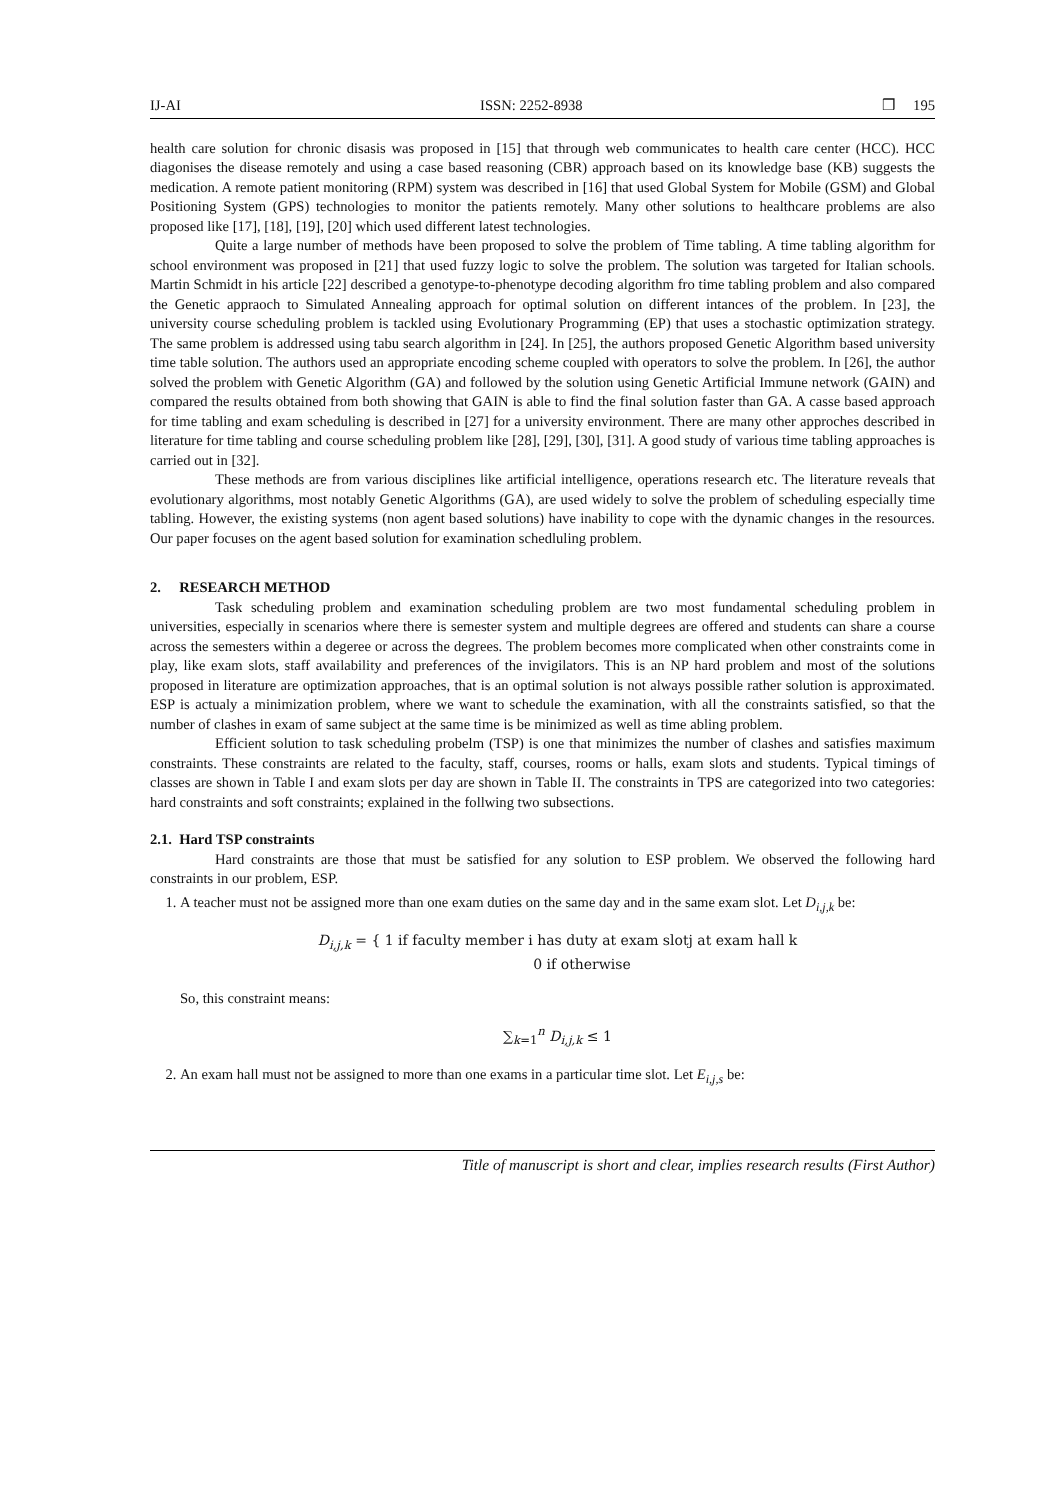IJ-AI ISSN: 2252-8938 ❒ 195
health care solution for chronic disasis was proposed in [15] that through web communicates to health care center (HCC). HCC diagonises the disease remotely and using a case based reasoning (CBR) approach based on its knowledge base (KB) suggests the medication. A remote patient monitoring (RPM) system was described in [16] that used Global System for Mobile (GSM) and Global Positioning System (GPS) technologies to monitor the patients remotely. Many other solutions to healthcare problems are also proposed like [17], [18], [19], [20] which used different latest technologies.
Quite a large number of methods have been proposed to solve the problem of Time tabling. A time tabling algorithm for school environment was proposed in [21] that used fuzzy logic to solve the problem. The solution was targeted for Italian schools. Martin Schmidt in his article [22] described a genotype-to-phenotype decoding algorithm fro time tabling problem and also compared the Genetic appraoch to Simulated Annealing approach for optimal solution on different intances of the problem. In [23], the university course scheduling problem is tackled using Evolutionary Programming (EP) that uses a stochastic optimization strategy. The same problem is addressed using tabu search algorithm in [24]. In [25], the authors proposed Genetic Algorithm based university time table solution. The authors used an appropriate encoding scheme coupled with operators to solve the problem. In [26], the author solved the problem with Genetic Algorithm (GA) and followed by the solution using Genetic Artificial Immune network (GAIN) and compared the results obtained from both showing that GAIN is able to find the final solution faster than GA. A casse based approach for time tabling and exam scheduling is described in [27] for a university environment. There are many other approches described in literature for time tabling and course scheduling problem like [28], [29], [30], [31]. A good study of various time tabling approaches is carried out in [32].
These methods are from various disciplines like artificial intelligence, operations research etc. The literature reveals that evolutionary algorithms, most notably Genetic Algorithms (GA), are used widely to solve the problem of scheduling especially time tabling. However, the existing systems (non agent based solutions) have inability to cope with the dynamic changes in the resources. Our paper focuses on the agent based solution for examination schedluling problem.
2. RESEARCH METHOD
Task scheduling problem and examination scheduling problem are two most fundamental scheduling problem in universities, especially in scenarios where there is semester system and multiple degrees are offered and students can share a course across the semesters within a degeree or across the degrees. The problem becomes more complicated when other constraints come in play, like exam slots, staff availability and preferences of the invigilators. This is an NP hard problem and most of the solutions proposed in literature are optimization approaches, that is an optimal solution is not always possible rather solution is approximated. ESP is actualy a minimization problem, where we want to schedule the examination, with all the constraints satisfied, so that the number of clashes in exam of same subject at the same time is be minimized as well as time abling problem.
Efficient solution to task scheduling probelm (TSP) is one that minimizes the number of clashes and satisfies maximum constraints. These constraints are related to the faculty, staff, courses, rooms or halls, exam slots and students. Typical timings of classes are shown in Table I and exam slots per day are shown in Table II. The constraints in TPS are categorized into two categories: hard constraints and soft constraints; explained in the follwing two subsections.
2.1. Hard TSP constraints
Hard constraints are those that must be satisfied for any solution to ESP problem. We observed the following hard constraints in our problem, ESP.
1. A teacher must not be assigned more than one exam duties on the same day and in the same exam slot. Let D<sub>i,j,k</sub> be:
D<sub>i,j,k</sub> = { 1 if faculty member i has duty at exam slotj at exam hall k
0 if otherwise
So, this constraint means:
∑<sub>k=1</sub><sup>n</sup> D<sub>i,j,k</sub> ≤ 1
2. An exam hall must not be assigned to more than one exams in a particular time slot. Let E<sub>i,j,s</sub> be:
Title of manuscript is short and clear, implies research results (First Author)